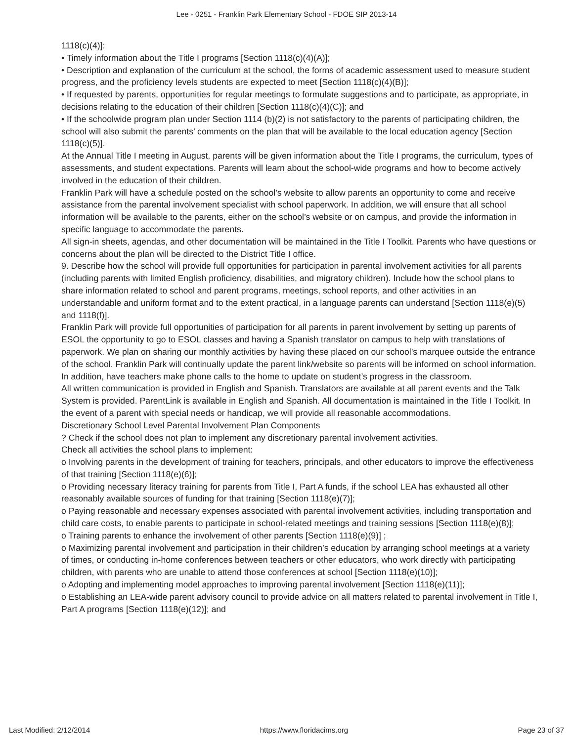Lee - 0251 - Franklin Park Elementary School - FDOE SIP 2013-14
1118(c)(4)]:
• Timely information about the Title I programs [Section 1118(c)(4)(A)];
• Description and explanation of the curriculum at the school, the forms of academic assessment used to measure student progress, and the proficiency levels students are expected to meet [Section 1118(c)(4)(B)];
• If requested by parents, opportunities for regular meetings to formulate suggestions and to participate, as appropriate, in decisions relating to the education of their children [Section 1118(c)(4)(C)]; and
• If the schoolwide program plan under Section 1114 (b)(2) is not satisfactory to the parents of participating children, the school will also submit the parents’ comments on the plan that will be available to the local education agency [Section 1118(c)(5)].
At the Annual Title I meeting in August, parents will be given information about the Title I programs, the curriculum, types of assessments, and student expectations. Parents will learn about the school-wide programs and how to become actively involved in the education of their children.
Franklin Park will have a schedule posted on the school’s website to allow parents an opportunity to come and receive assistance from the parental involvement specialist with school paperwork. In addition, we will ensure that all school information will be available to the parents, either on the school’s website or on campus, and provide the information in specific language to accommodate the parents.
All sign-in sheets, agendas, and other documentation will be maintained in the Title I Toolkit. Parents who have questions or concerns about the plan will be directed to the District Title I office.
9. Describe how the school will provide full opportunities for participation in parental involvement activities for all parents (including parents with limited English proficiency, disabilities, and migratory children). Include how the school plans to share information related to school and parent programs, meetings, school reports, and other activities in an understandable and uniform format and to the extent practical, in a language parents can understand [Section 1118(e)(5) and 1118(f)].
Franklin Park will provide full opportunities of participation for all parents in parent involvement by setting up parents of ESOL the opportunity to go to ESOL classes and having a Spanish translator on campus to help with translations of paperwork. We plan on sharing our monthly activities by having these placed on our school’s marquee outside the entrance of the school. Franklin Park will continually update the parent link/website so parents will be informed on school information. In addition, have teachers make phone calls to the home to update on student’s progress in the classroom.
All written communication is provided in English and Spanish. Translators are available at all parent events and the Talk System is provided. ParentLink is available in English and Spanish. All documentation is maintained in the Title I Toolkit. In the event of a parent with special needs or handicap, we will provide all reasonable accommodations.
Discretionary School Level Parental Involvement Plan Components
? Check if the school does not plan to implement any discretionary parental involvement activities.
Check all activities the school plans to implement:
o Involving parents in the development of training for teachers, principals, and other educators to improve the effectiveness of that training [Section 1118(e)(6)];
o Providing necessary literacy training for parents from Title I, Part A funds, if the school LEA has exhausted all other reasonably available sources of funding for that training [Section 1118(e)(7)];
o Paying reasonable and necessary expenses associated with parental involvement activities, including transportation and child care costs, to enable parents to participate in school-related meetings and training sessions [Section 1118(e)(8)];
o Training parents to enhance the involvement of other parents [Section 1118(e)(9)] ;
o Maximizing parental involvement and participation in their children’s education by arranging school meetings at a variety of times, or conducting in-home conferences between teachers or other educators, who work directly with participating children, with parents who are unable to attend those conferences at school [Section 1118(e)(10)];
o Adopting and implementing model approaches to improving parental involvement [Section 1118(e)(11)];
o Establishing an LEA-wide parent advisory council to provide advice on all matters related to parental involvement in Title I, Part A programs [Section 1118(e)(12)]; and
Last Modified: 2/12/2014 https://www.floridacims.org Page 23 of 37